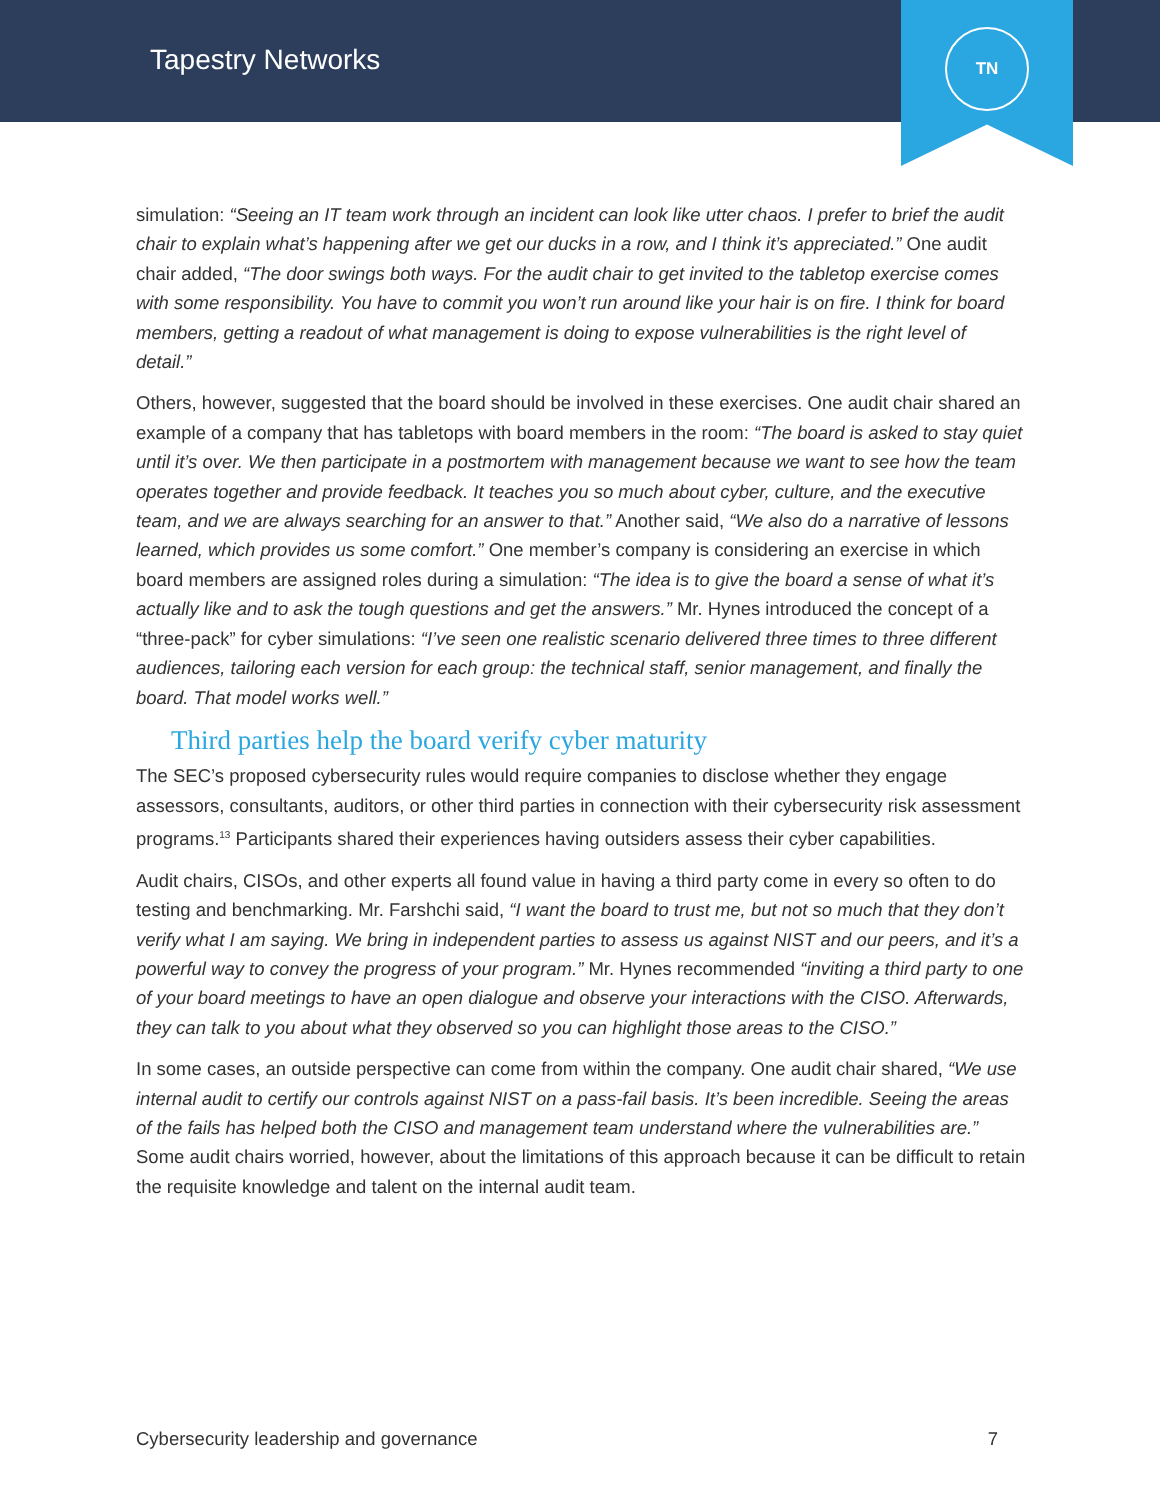Tapestry Networks
TN
simulation: “Seeing an IT team work through an incident can look like utter chaos. I prefer to brief the audit chair to explain what’s happening after we get our ducks in a row, and I think it’s appreciated.” One audit chair added, “The door swings both ways. For the audit chair to get invited to the tabletop exercise comes with some responsibility. You have to commit you won’t run around like your hair is on fire. I think for board members, getting a readout of what management is doing to expose vulnerabilities is the right level of detail.”
Others, however, suggested that the board should be involved in these exercises. One audit chair shared an example of a company that has tabletops with board members in the room: “The board is asked to stay quiet until it’s over. We then participate in a postmortem with management because we want to see how the team operates together and provide feedback. It teaches you so much about cyber, culture, and the executive team, and we are always searching for an answer to that.” Another said, “We also do a narrative of lessons learned, which provides us some comfort.” One member’s company is considering an exercise in which board members are assigned roles during a simulation: “The idea is to give the board a sense of what it’s actually like and to ask the tough questions and get the answers.” Mr. Hynes introduced the concept of a “three-pack” for cyber simulations: “I’ve seen one realistic scenario delivered three times to three different audiences, tailoring each version for each group: the technical staff, senior management, and finally the board. That model works well.”
Third parties help the board verify cyber maturity
The SEC’s proposed cybersecurity rules would require companies to disclose whether they engage assessors, consultants, auditors, or other third parties in connection with their cybersecurity risk assessment programs.<sup>13</sup> Participants shared their experiences having outsiders assess their cyber capabilities.
Audit chairs, CISOs, and other experts all found value in having a third party come in every so often to do testing and benchmarking. Mr. Farshchi said, “I want the board to trust me, but not so much that they don’t verify what I am saying. We bring in independent parties to assess us against NIST and our peers, and it’s a powerful way to convey the progress of your program.” Mr. Hynes recommended “inviting a third party to one of your board meetings to have an open dialogue and observe your interactions with the CISO. Afterwards, they can talk to you about what they observed so you can highlight those areas to the CISO.”
In some cases, an outside perspective can come from within the company. One audit chair shared, “We use internal audit to certify our controls against NIST on a pass-fail basis. It’s been incredible. Seeing the areas of the fails has helped both the CISO and management team understand where the vulnerabilities are.” Some audit chairs worried, however, about the limitations of this approach because it can be difficult to retain the requisite knowledge and talent on the internal audit team.
Cybersecurity leadership and governance 7